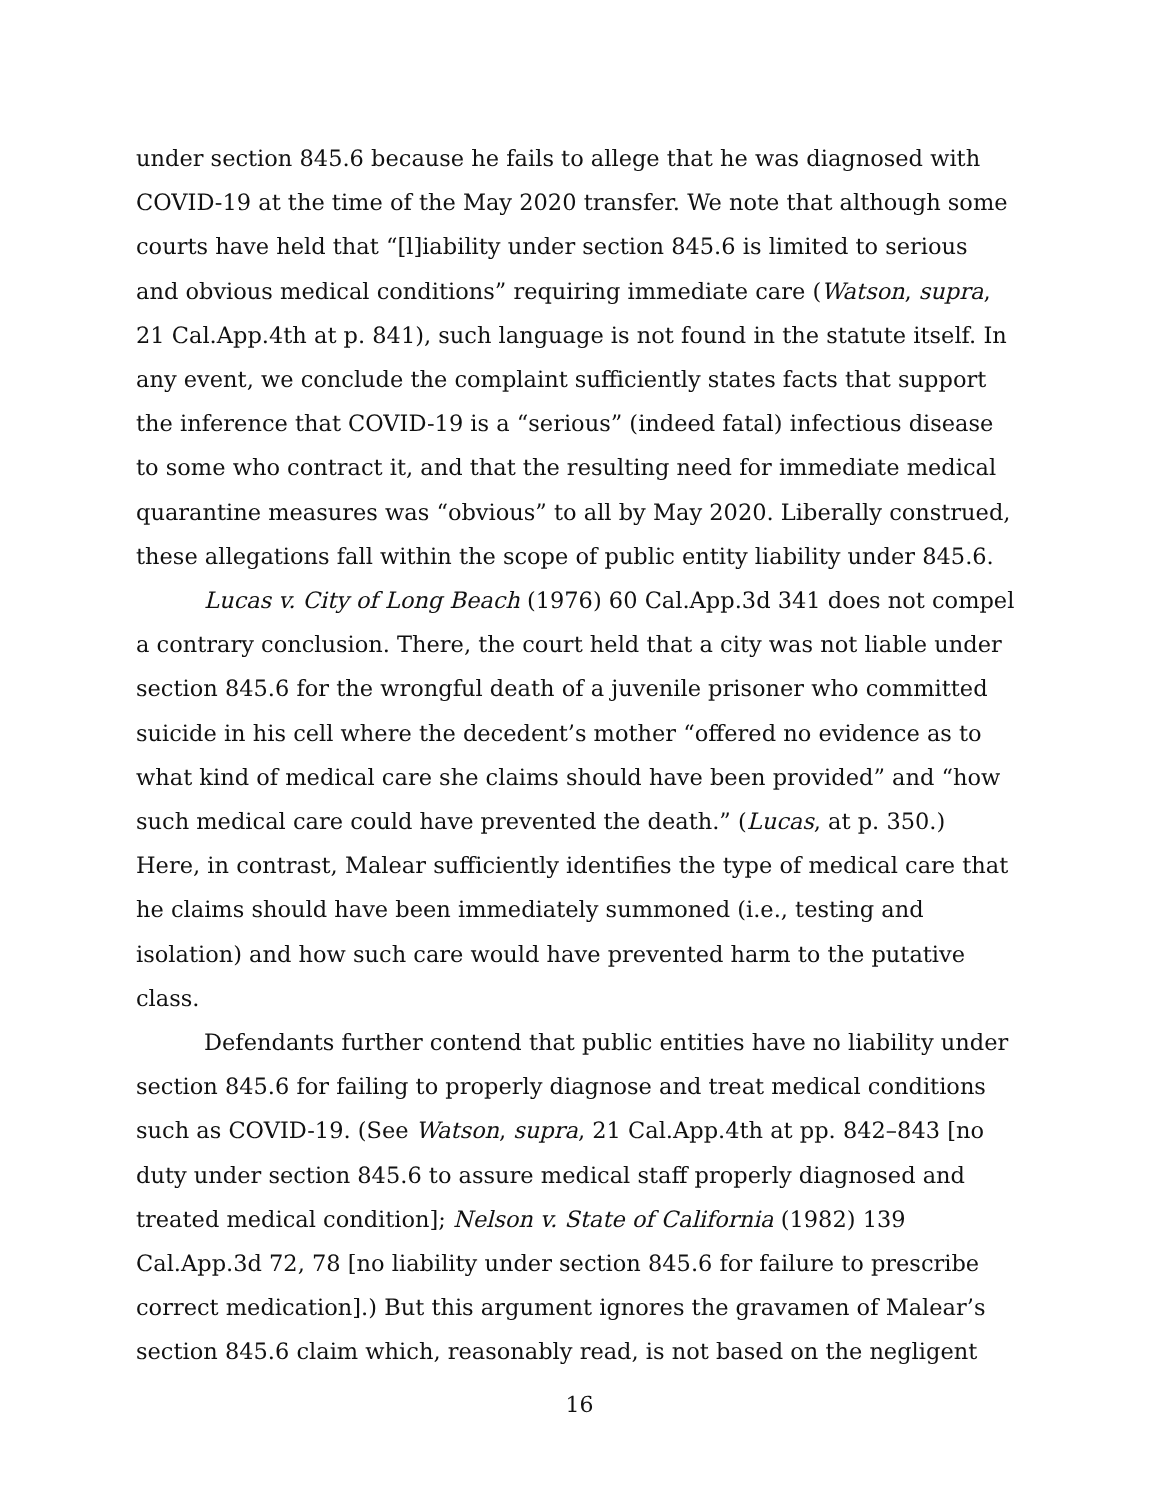under section 845.6 because he fails to allege that he was diagnosed with COVID-19 at the time of the May 2020 transfer. We note that although some courts have held that “[l]iability under section 845.6 is limited to serious and obvious medical conditions” requiring immediate care (Watson, supra, 21 Cal.App.4th at p. 841), such language is not found in the statute itself. In any event, we conclude the complaint sufficiently states facts that support the inference that COVID-19 is a “serious” (indeed fatal) infectious disease to some who contract it, and that the resulting need for immediate medical quarantine measures was “obvious” to all by May 2020. Liberally construed, these allegations fall within the scope of public entity liability under 845.6.
Lucas v. City of Long Beach (1976) 60 Cal.App.3d 341 does not compel a contrary conclusion. There, the court held that a city was not liable under section 845.6 for the wrongful death of a juvenile prisoner who committed suicide in his cell where the decedent’s mother “offered no evidence as to what kind of medical care she claims should have been provided” and “how such medical care could have prevented the death.” (Lucas, at p. 350.) Here, in contrast, Malear sufficiently identifies the type of medical care that he claims should have been immediately summoned (i.e., testing and isolation) and how such care would have prevented harm to the putative class.
Defendants further contend that public entities have no liability under section 845.6 for failing to properly diagnose and treat medical conditions such as COVID-19. (See Watson, supra, 21 Cal.App.4th at pp. 842–843 [no duty under section 845.6 to assure medical staff properly diagnosed and treated medical condition]; Nelson v. State of California (1982) 139 Cal.App.3d 72, 78 [no liability under section 845.6 for failure to prescribe correct medication].) But this argument ignores the gravamen of Malear’s section 845.6 claim which, reasonably read, is not based on the negligent
16